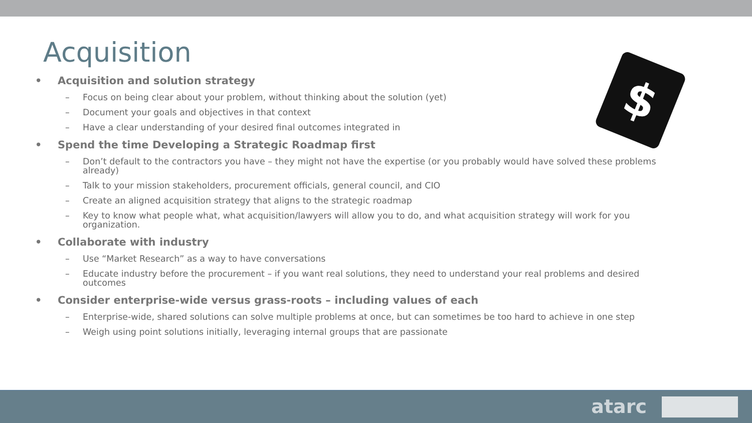Acquisition
$
• Acquisition and solution strategy
– Focus on being clear about your problem, without thinking about the solution (yet)
– Document your goals and objectives in that context
– Have a clear understanding of your desired final outcomes integrated in
• Spend the time Developing a Strategic Roadmap first
– Don’t default to the contractors you have – they might not have the expertise (or you probably would have solved these problems already)
– Talk to your mission stakeholders, procurement officials, general council, and CIO
– Create an aligned acquisition strategy that aligns to the strategic roadmap
– Key to know what people what, what acquisition/lawyers will allow you to do, and what acquisition strategy will work for you organization.
• Collaborate with industry
– Use “Market Research” as a way to have conversations
– Educate industry before the procurement – if you want real solutions, they need to understand your real problems and desired outcomes
• Consider enterprise-wide versus grass-roots – including values of each
– Enterprise-wide, shared solutions can solve multiple problems at once, but can sometimes be too hard to achieve in one step
– Weigh using point solutions initially, leveraging internal groups that are passionate
atarc